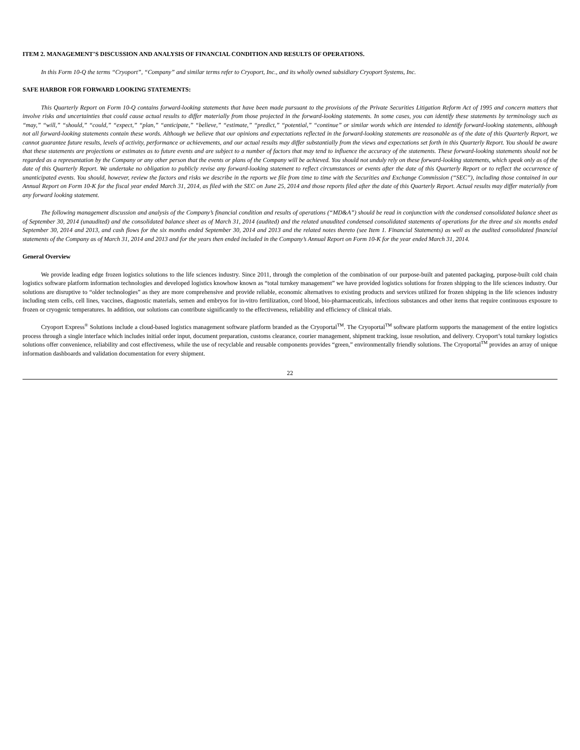ITEM 2. MANAGEMENT’S DISCUSSION AND ANALYSIS OF FINANCIAL CONDITION AND RESULTS OF OPERATIONS.
In this Form 10-Q the terms “Cryoport”, “Company” and similar terms refer to Cryoport, Inc., and its wholly owned subsidiary Cryoport Systems, Inc.
SAFE HARBOR FOR FORWARD LOOKING STATEMENTS:
This Quarterly Report on Form 10-Q contains forward-looking statements that have been made pursuant to the provisions of the Private Securities Litigation Reform Act of 1995 and concern matters that involve risks and uncertainties that could cause actual results to differ materially from those projected in the forward-looking statements. In some cases, you can identify these statements by terminology such as “may,” “will,” “should,” “could,” “expect,” “plan,” “anticipate,” “believe,” “estimate,” “predict,” “potential,” “continue” or similar words which are intended to identify forward-looking statements, although not all forward-looking statements contain these words. Although we believe that our opinions and expectations reflected in the forward-looking statements are reasonable as of the date of this Quarterly Report, we cannot guarantee future results, levels of activity, performance or achievements, and our actual results may differ substantially from the views and expectations set forth in this Quarterly Report. You should be aware that these statements are projections or estimates as to future events and are subject to a number of factors that may tend to influence the accuracy of the statements. These forward-looking statements should not be regarded as a representation by the Company or any other person that the events or plans of the Company will be achieved. You should not unduly rely on these forward-looking statements, which speak only as of the date of this Quarterly Report. We undertake no obligation to publicly revise any forward-looking statement to reflect circumstances or events after the date of this Quarterly Report or to reflect the occurrence of unanticipated events. You should, however, review the factors and risks we describe in the reports we file from time to time with the Securities and Exchange Commission (“SEC”), including those contained in our Annual Report on Form 10-K for the fiscal year ended March 31, 2014, as filed with the SEC on June 25, 2014 and those reports filed after the date of this Quarterly Report. Actual results may differ materially from any forward looking statement.
The following management discussion and analysis of the Company’s financial condition and results of operations (“MD&A”) should be read in conjunction with the condensed consolidated balance sheet as of September 30, 2014 (unaudited) and the consolidated balance sheet as of March 31, 2014 (audited) and the related unaudited condensed consolidated statements of operations for the three and six months ended September 30, 2014 and 2013, and cash flows for the six months ended September 30, 2014 and 2013 and the related notes thereto (see Item 1. Financial Statements) as well as the audited consolidated financial statements of the Company as of March 31, 2014 and 2013 and for the years then ended included in the Company’s Annual Report on Form 10-K for the year ended March 31, 2014.
General Overview
We provide leading edge frozen logistics solutions to the life sciences industry. Since 2011, through the completion of the combination of our purpose-built and patented packaging, purpose-built cold chain logistics software platform information technologies and developed logistics knowhow known as “total turnkey management” we have provided logistics solutions for frozen shipping to the life sciences industry. Our solutions are disruptive to “older technologies” as they are more comprehensive and provide reliable, economic alternatives to existing products and services utilized for frozen shipping in the life sciences industry including stem cells, cell lines, vaccines, diagnostic materials, semen and embryos for in-vitro fertilization, cord blood, bio-pharmaceuticals, infectious substances and other items that require continuous exposure to frozen or cryogenic temperatures. In addition, our solutions can contribute significantly to the effectiveness, reliability and efficiency of clinical trials.
Cryoport Express<sup>®</sup> Solutions include a cloud-based logistics management software platform branded as the Cryoportal<sup>TM</sup>. The Cryoportal<sup>TM</sup> software platform supports the management of the entire logistics process through a single interface which includes initial order input, document preparation, customs clearance, courier management, shipment tracking, issue resolution, and delivery. Cryoport’s total turnkey logistics solutions offer convenience, reliability and cost effectiveness, while the use of recyclable and reusable components provides “green,” environmentally friendly solutions. The Cryoportal<sup>TM</sup> provides an array of unique information dashboards and validation documentation for every shipment.
22